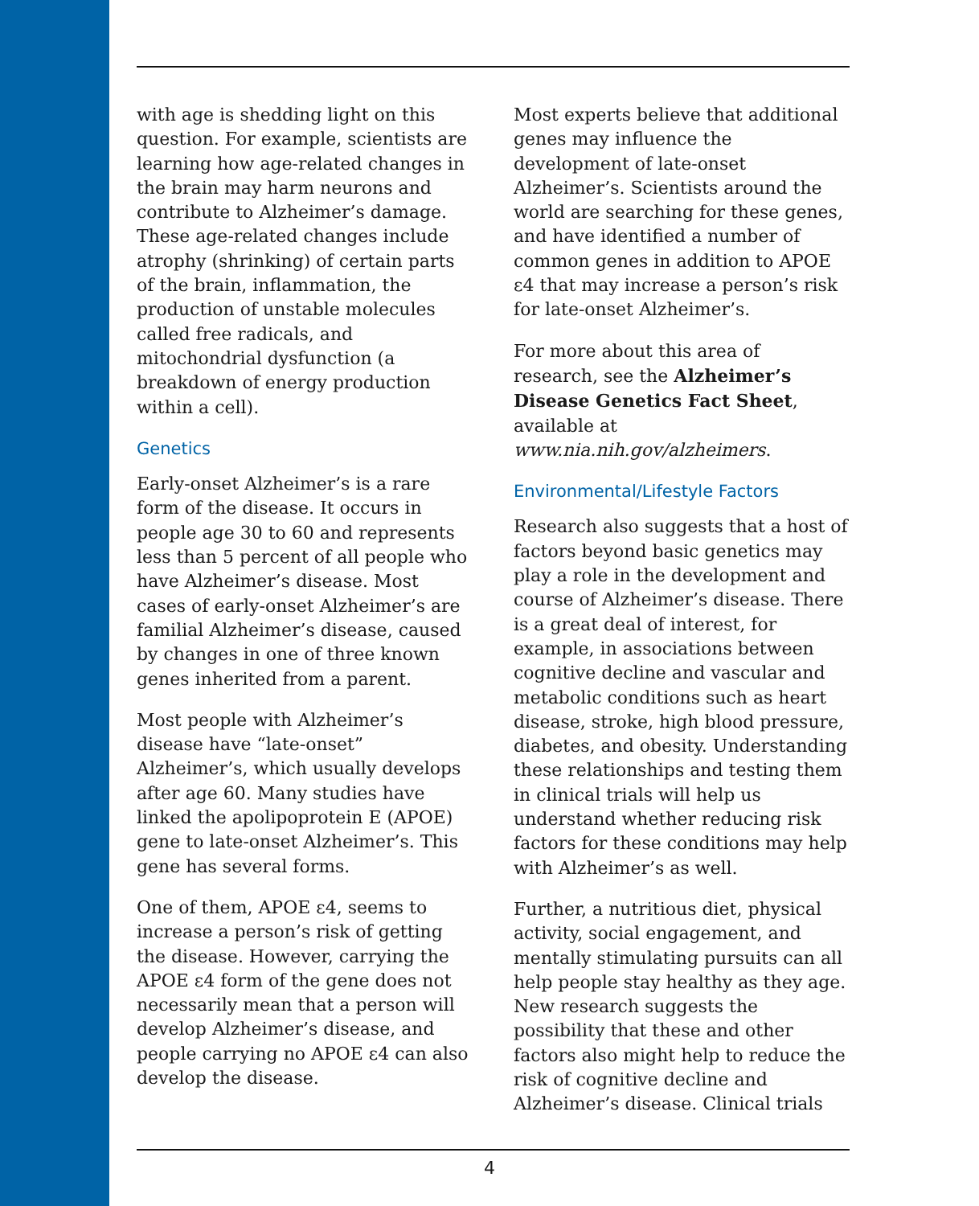with age is shedding light on this question. For example, scientists are learning how age-related changes in the brain may harm neurons and contribute to Alzheimer’s damage. These age-related changes include atrophy (shrinking) of certain parts of the brain, inflammation, the production of unstable molecules called free radicals, and mitochondrial dysfunction (a breakdown of energy production within a cell).
Genetics
Early-onset Alzheimer’s is a rare form of the disease. It occurs in people age 30 to 60 and represents less than 5 percent of all people who have Alzheimer’s disease. Most cases of early-onset Alzheimer’s are familial Alzheimer’s disease, caused by changes in one of three known genes inherited from a parent.
Most people with Alzheimer’s disease have “late-onset” Alzheimer’s, which usually develops after age 60. Many studies have linked the apolipoprotein E (APOE) gene to late-onset Alzheimer’s. This gene has several forms.
One of them, APOE ε4, seems to increase a person’s risk of getting the disease. However, carrying the APOE ε4 form of the gene does not necessarily mean that a person will develop Alzheimer’s disease, and people carrying no APOE ε4 can also develop the disease.
Most experts believe that additional genes may influence the development of late-onset Alzheimer’s. Scientists around the world are searching for these genes, and have identified a number of common genes in addition to APOE ε4 that may increase a person’s risk for late-onset Alzheimer’s.
For more about this area of research, see the Alzheimer’s Disease Genetics Fact Sheet, available at www.nia.nih.gov/alzheimers.
Environmental/Lifestyle Factors
Research also suggests that a host of factors beyond basic genetics may play a role in the development and course of Alzheimer’s disease. There is a great deal of interest, for example, in associations between cognitive decline and vascular and metabolic conditions such as heart disease, stroke, high blood pressure, diabetes, and obesity. Understanding these relationships and testing them in clinical trials will help us understand whether reducing risk factors for these conditions may help with Alzheimer’s as well.
Further, a nutritious diet, physical activity, social engagement, and mentally stimulating pursuits can all help people stay healthy as they age. New research suggests the possibility that these and other factors also might help to reduce the risk of cognitive decline and Alzheimer’s disease. Clinical trials
4